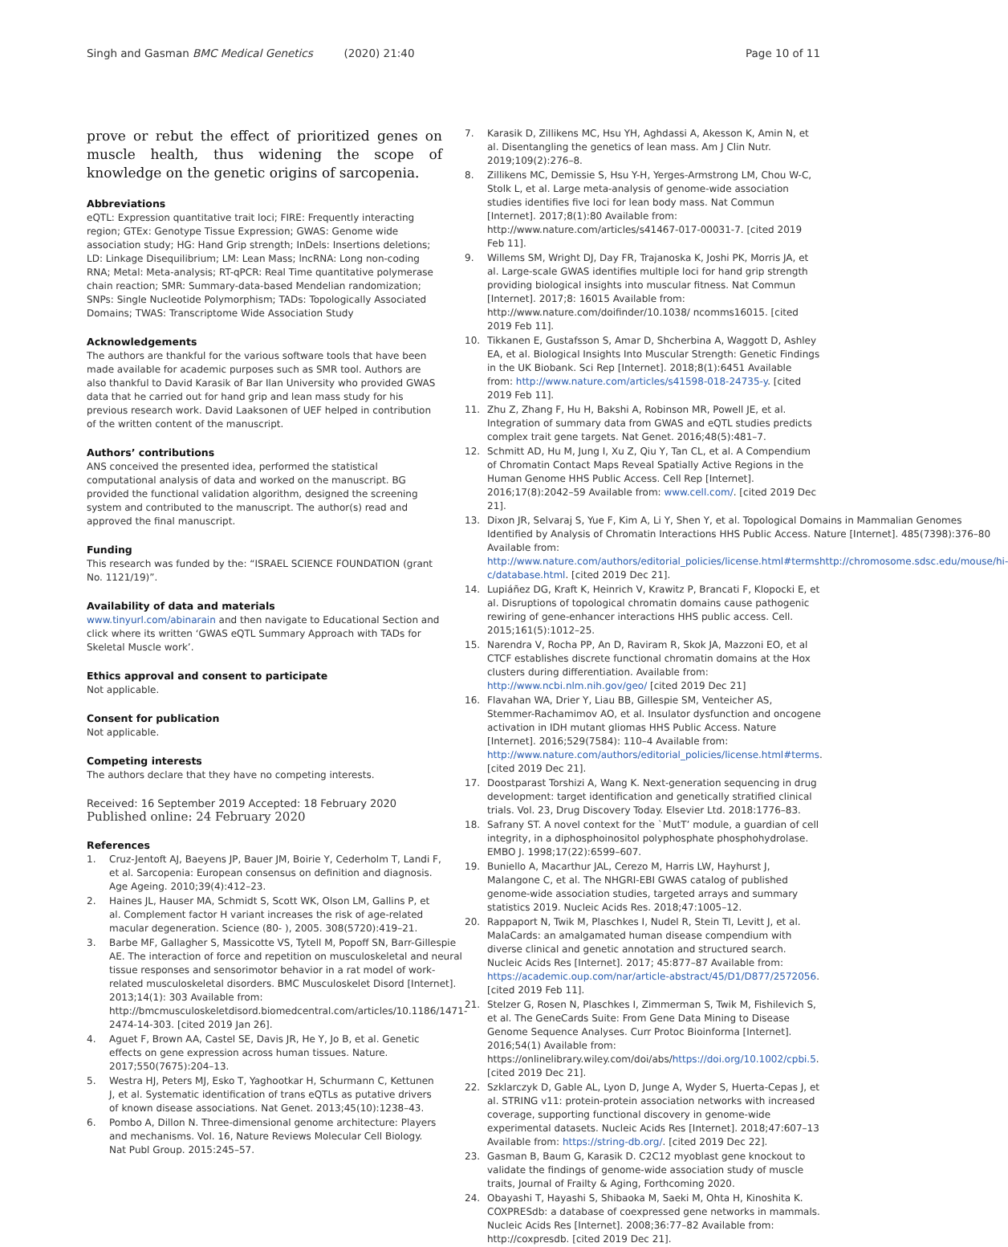Singh and Gasman BMC Medical Genetics (2020) 21:40 Page 10 of 11
prove or rebut the effect of prioritized genes on muscle health, thus widening the scope of knowledge on the genetic origins of sarcopenia.
Abbreviations
eQTL: Expression quantitative trait loci; FIRE: Frequently interacting region; GTEx: Genotype Tissue Expression; GWAS: Genome wide association study; HG: Hand Grip strength; InDels: Insertions deletions; LD: Linkage Disequilibrium; LM: Lean Mass; lncRNA: Long non-coding RNA; Metal: Meta-analysis; RT-qPCR: Real Time quantitative polymerase chain reaction; SMR: Summary-data-based Mendelian randomization; SNPs: Single Nucleotide Polymorphism; TADs: Topologically Associated Domains; TWAS: Transcriptome Wide Association Study
Acknowledgements
The authors are thankful for the various software tools that have been made available for academic purposes such as SMR tool. Authors are also thankful to David Karasik of Bar Ilan University who provided GWAS data that he carried out for hand grip and lean mass study for his previous research work. David Laaksonen of UEF helped in contribution of the written content of the manuscript.
Authors’ contributions
ANS conceived the presented idea, performed the statistical computational analysis of data and worked on the manuscript. BG provided the functional validation algorithm, designed the screening system and contributed to the manuscript. The author(s) read and approved the final manuscript.
Funding
This research was funded by the: “ISRAEL SCIENCE FOUNDATION (grant No. 1121/19)”.
Availability of data and materials
www.tinyurl.com/abinarain and then navigate to Educational Section and click where its written ‘GWAS eQTL Summary Approach with TADs for Skeletal Muscle work’.
Ethics approval and consent to participate
Not applicable.
Consent for publication
Not applicable.
Competing interests
The authors declare that they have no competing interests.
Received: 16 September 2019 Accepted: 18 February 2020
Published online: 24 February 2020
References
1. Cruz-Jentoft AJ, Baeyens JP, Bauer JM, Boirie Y, Cederholm T, Landi F, et al. Sarcopenia: European consensus on definition and diagnosis. Age Ageing. 2010;39(4):412–23.
2. Haines JL, Hauser MA, Schmidt S, Scott WK, Olson LM, Gallins P, et al. Complement factor H variant increases the risk of age-related macular degeneration. Science (80- ), 2005. 308(5720):419–21.
3. Barbe MF, Gallagher S, Massicotte VS, Tytell M, Popoff SN, Barr-Gillespie AE. The interaction of force and repetition on musculoskeletal and neural tissue responses and sensorimotor behavior in a rat model of work-related musculoskeletal disorders. BMC Musculoskelet Disord [Internet]. 2013;14(1): 303 Available from: http://bmcmusculoskeletdisord.biomedcentral.com/articles/10.1186/1471-2474-14-303. [cited 2019 Jan 26].
4. Aguet F, Brown AA, Castel SE, Davis JR, He Y, Jo B, et al. Genetic effects on gene expression across human tissues. Nature. 2017;550(7675):204–13.
5. Westra HJ, Peters MJ, Esko T, Yaghootkar H, Schurmann C, Kettunen J, et al. Systematic identification of trans eQTLs as putative drivers of known disease associations. Nat Genet. 2013;45(10):1238–43.
6. Pombo A, Dillon N. Three-dimensional genome architecture: Players and mechanisms. Vol. 16, Nature Reviews Molecular Cell Biology. Nat Publ Group. 2015:245–57.
7. Karasik D, Zillikens MC, Hsu YH, Aghdassi A, Akesson K, Amin N, et al. Disentangling the genetics of lean mass. Am J Clin Nutr. 2019;109(2):276–8.
8. Zillikens MC, Demissie S, Hsu Y-H, Yerges-Armstrong LM, Chou W-C, Stolk L, et al. Large meta-analysis of genome-wide association studies identifies five loci for lean body mass. Nat Commun [Internet]. 2017;8(1):80 Available from: http://www.nature.com/articles/s41467-017-00031-7. [cited 2019 Feb 11].
9. Willems SM, Wright DJ, Day FR, Trajanoska K, Joshi PK, Morris JA, et al. Large-scale GWAS identifies multiple loci for hand grip strength providing biological insights into muscular fitness. Nat Commun [Internet]. 2017;8: 16015 Available from: http://www.nature.com/doifinder/10.1038/ ncomms16015. [cited 2019 Feb 11].
10. Tikkanen E, Gustafsson S, Amar D, Shcherbina A, Waggott D, Ashley EA, et al. Biological Insights Into Muscular Strength: Genetic Findings in the UK Biobank. Sci Rep [Internet]. 2018;8(1):6451 Available from: http://www.nature.com/articles/s41598-018-24735-y. [cited 2019 Feb 11].
11. Zhu Z, Zhang F, Hu H, Bakshi A, Robinson MR, Powell JE, et al. Integration of summary data from GWAS and eQTL studies predicts complex trait gene targets. Nat Genet. 2016;48(5):481–7.
12. Schmitt AD, Hu M, Jung I, Xu Z, Qiu Y, Tan CL, et al. A Compendium of Chromatin Contact Maps Reveal Spatially Active Regions in the Human Genome HHS Public Access. Cell Rep [Internet]. 2016;17(8):2042–59 Available from: www.cell.com/. [cited 2019 Dec 21].
13. Dixon JR, Selvaraj S, Yue F, Kim A, Li Y, Shen Y, et al. Topological Domains in Mammalian Genomes Identified by Analysis of Chromatin Interactions HHS Public Access. Nature [Internet]. 485(7398):376–80 Available from: http://www.nature.com/authors/editorial_policies/license.html#termshttp://chromosome.sdsc.edu/mouse/hi-c/database.html. [cited 2019 Dec 21].
14. Lupiáñez DG, Kraft K, Heinrich V, Krawitz P, Brancati F, Klopocki E, et al. Disruptions of topological chromatin domains cause pathogenic rewiring of gene-enhancer interactions HHS public access. Cell. 2015;161(5):1012–25.
15. Narendra V, Rocha PP, An D, Raviram R, Skok JA, Mazzoni EO, et al CTCF establishes discrete functional chromatin domains at the Hox clusters during differentiation. Available from: http://www.ncbi.nlm.nih.gov/geo/ [cited 2019 Dec 21]
16. Flavahan WA, Drier Y, Liau BB, Gillespie SM, Venteicher AS, Stemmer-Rachamimov AO, et al. Insulator dysfunction and oncogene activation in IDH mutant gliomas HHS Public Access. Nature [Internet]. 2016;529(7584): 110–4 Available from: http://www.nature.com/authors/editorial_policies/license.html#terms. [cited 2019 Dec 21].
17. Doostparast Torshizi A, Wang K. Next-generation sequencing in drug development: target identification and genetically stratified clinical trials. Vol. 23, Drug Discovery Today. Elsevier Ltd. 2018:1776–83.
18. Safrany ST. A novel context for the `MutT’ module, a guardian of cell integrity, in a diphosphoinositol polyphosphate phosphohydrolase. EMBO J. 1998;17(22):6599–607.
19. Buniello A, Macarthur JAL, Cerezo M, Harris LW, Hayhurst J, Malangone C, et al. The NHGRI-EBI GWAS catalog of published genome-wide association studies, targeted arrays and summary statistics 2019. Nucleic Acids Res. 2018;47:1005–12.
20. Rappaport N, Twik M, Plaschkes I, Nudel R, Stein TI, Levitt J, et al. MalaCards: an amalgamated human disease compendium with diverse clinical and genetic annotation and structured search. Nucleic Acids Res [Internet]. 2017; 45:877–87 Available from: https://academic.oup.com/nar/article-abstract/45/D1/D877/2572056. [cited 2019 Feb 11].
21. Stelzer G, Rosen N, Plaschkes I, Zimmerman S, Twik M, Fishilevich S, et al. The GeneCards Suite: From Gene Data Mining to Disease Genome Sequence Analyses. Curr Protoc Bioinforma [Internet]. 2016;54(1) Available from: https://onlinelibrary.wiley.com/doi/abs/https://doi.org/10.1002/cpbi.5. [cited 2019 Dec 21].
22. Szklarczyk D, Gable AL, Lyon D, Junge A, Wyder S, Huerta-Cepas J, et al. STRING v11: protein-protein association networks with increased coverage, supporting functional discovery in genome-wide experimental datasets. Nucleic Acids Res [Internet]. 2018;47:607–13 Available from: https://string-db.org/. [cited 2019 Dec 22].
23. Gasman B, Baum G, Karasik D. C2C12 myoblast gene knockout to validate the findings of genome-wide association study of muscle traits, Journal of Frailty & Aging, Forthcoming 2020.
24. Obayashi T, Hayashi S, Shibaoka M, Saeki M, Ohta H, Kinoshita K. COXPRESdb: a database of coexpressed gene networks in mammals. Nucleic Acids Res [Internet]. 2008;36:77–82 Available from: http://coxpresdb. [cited 2019 Dec 21].